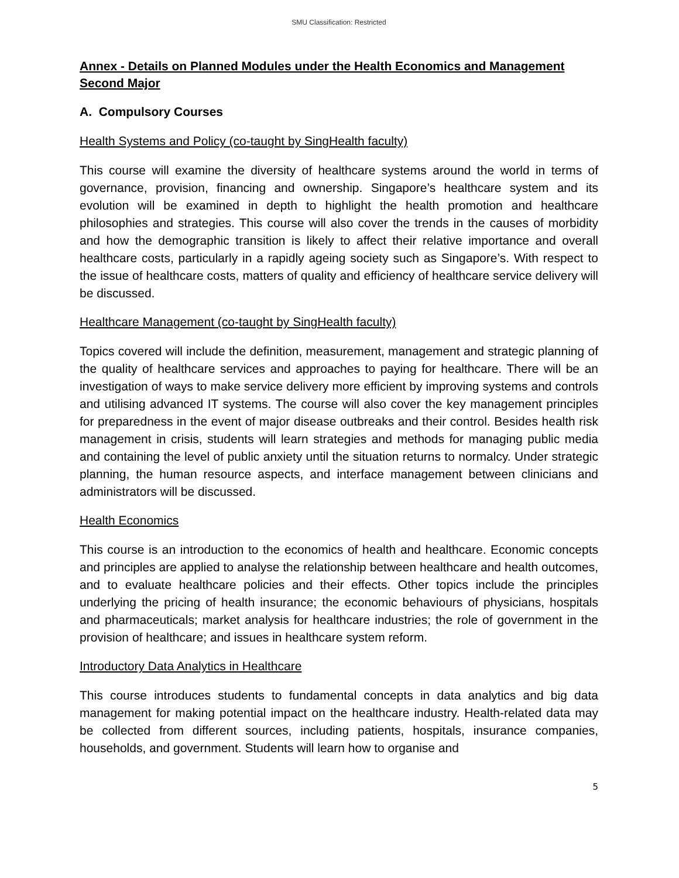SMU Classification: Restricted
Annex - Details on Planned Modules under the Health Economics and Management Second Major
A. Compulsory Courses
Health Systems and Policy (co-taught by SingHealth faculty)
This course will examine the diversity of healthcare systems around the world in terms of governance, provision, financing and ownership. Singapore’s healthcare system and its evolution will be examined in depth to highlight the health promotion and healthcare philosophies and strategies. This course will also cover the trends in the causes of morbidity and how the demographic transition is likely to affect their relative importance and overall healthcare costs, particularly in a rapidly ageing society such as Singapore’s. With respect to the issue of healthcare costs, matters of quality and efficiency of healthcare service delivery will be discussed.
Healthcare Management (co-taught by SingHealth faculty)
Topics covered will include the definition, measurement, management and strategic planning of the quality of healthcare services and approaches to paying for healthcare. There will be an investigation of ways to make service delivery more efficient by improving systems and controls and utilising advanced IT systems. The course will also cover the key management principles for preparedness in the event of major disease outbreaks and their control. Besides health risk management in crisis, students will learn strategies and methods for managing public media and containing the level of public anxiety until the situation returns to normalcy. Under strategic planning, the human resource aspects, and interface management between clinicians and administrators will be discussed.
Health Economics
This course is an introduction to the economics of health and healthcare. Economic concepts and principles are applied to analyse the relationship between healthcare and health outcomes, and to evaluate healthcare policies and their effects. Other topics include the principles underlying the pricing of health insurance; the economic behaviours of physicians, hospitals and pharmaceuticals; market analysis for healthcare industries; the role of government in the provision of healthcare; and issues in healthcare system reform.
Introductory Data Analytics in Healthcare
This course introduces students to fundamental concepts in data analytics and big data management for making potential impact on the healthcare industry. Health-related data may be collected from different sources, including patients, hospitals, insurance companies, households, and government. Students will learn how to organise and
5